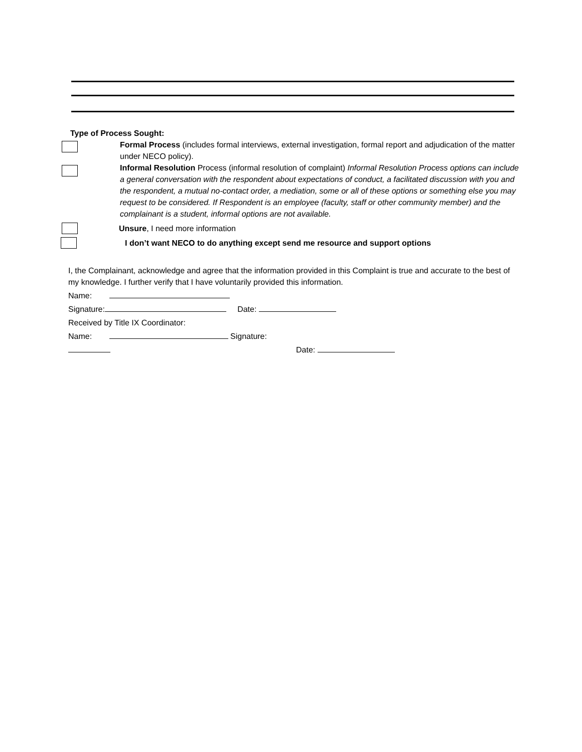Type of Process Sought:
Formal Process (includes formal interviews, external investigation, formal report and adjudication of the matter under NECO policy).
Informal Resolution Process (informal resolution of complaint) Informal Resolution Process options can include a general conversation with the respondent about expectations of conduct, a facilitated discussion with you and the respondent, a mutual no-contact order, a mediation, some or all of these options or something else you may request to be considered. If Respondent is an employee (faculty, staff or other community member) and the complainant is a student, informal options are not available.
Unsure, I need more information
I don’t want NECO to do anything except send me resource and support options
I, the Complainant, acknowledge and agree that the information provided in this Complaint is true and accurate to the best of my knowledge. I further verify that I have voluntarily provided this information.
Name:
Signature: Date:
Received by Title IX Coordinator:
Name: Signature:
Date: